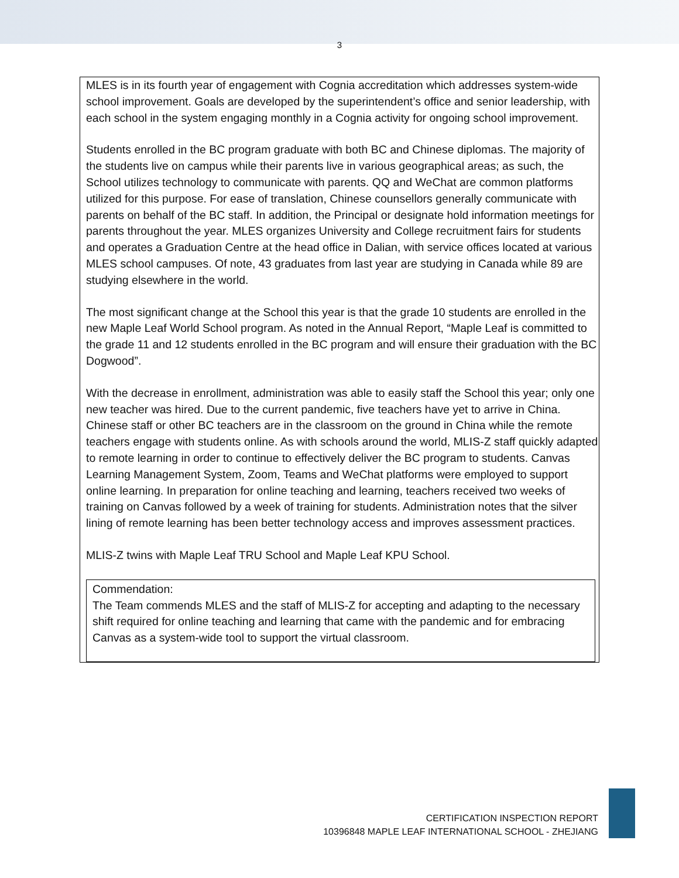3
MLES is in its fourth year of engagement with Cognia accreditation which addresses system-wide school improvement. Goals are developed by the superintendent’s office and senior leadership, with each school in the system engaging monthly in a Cognia activity for ongoing school improvement.
Students enrolled in the BC program graduate with both BC and Chinese diplomas. The majority of the students live on campus while their parents live in various geographical areas; as such, the School utilizes technology to communicate with parents. QQ and WeChat are common platforms utilized for this purpose. For ease of translation, Chinese counsellors generally communicate with parents on behalf of the BC staff. In addition, the Principal or designate hold information meetings for parents throughout the year. MLES organizes University and College recruitment fairs for students and operates a Graduation Centre at the head office in Dalian, with service offices located at various MLES school campuses. Of note, 43 graduates from last year are studying in Canada while 89 are studying elsewhere in the world.
The most significant change at the School this year is that the grade 10 students are enrolled in the new Maple Leaf World School program. As noted in the Annual Report, “Maple Leaf is committed to the grade 11 and 12 students enrolled in the BC program and will ensure their graduation with the BC Dogwood”.
With the decrease in enrollment, administration was able to easily staff the School this year; only one new teacher was hired. Due to the current pandemic, five teachers have yet to arrive in China. Chinese staff or other BC teachers are in the classroom on the ground in China while the remote teachers engage with students online. As with schools around the world, MLIS-Z staff quickly adapted to remote learning in order to continue to effectively deliver the BC program to students. Canvas Learning Management System, Zoom, Teams and WeChat platforms were employed to support online learning. In preparation for online teaching and learning, teachers received two weeks of training on Canvas followed by a week of training for students. Administration notes that the silver lining of remote learning has been better technology access and improves assessment practices.
MLIS-Z twins with Maple Leaf TRU School and Maple Leaf KPU School.
Commendation:
The Team commends MLES and the staff of MLIS-Z for accepting and adapting to the necessary shift required for online teaching and learning that came with the pandemic and for embracing Canvas as a system-wide tool to support the virtual classroom.
CERTIFICATION INSPECTION REPORT
10396848 MAPLE LEAF INTERNATIONAL SCHOOL - ZHEJIANG